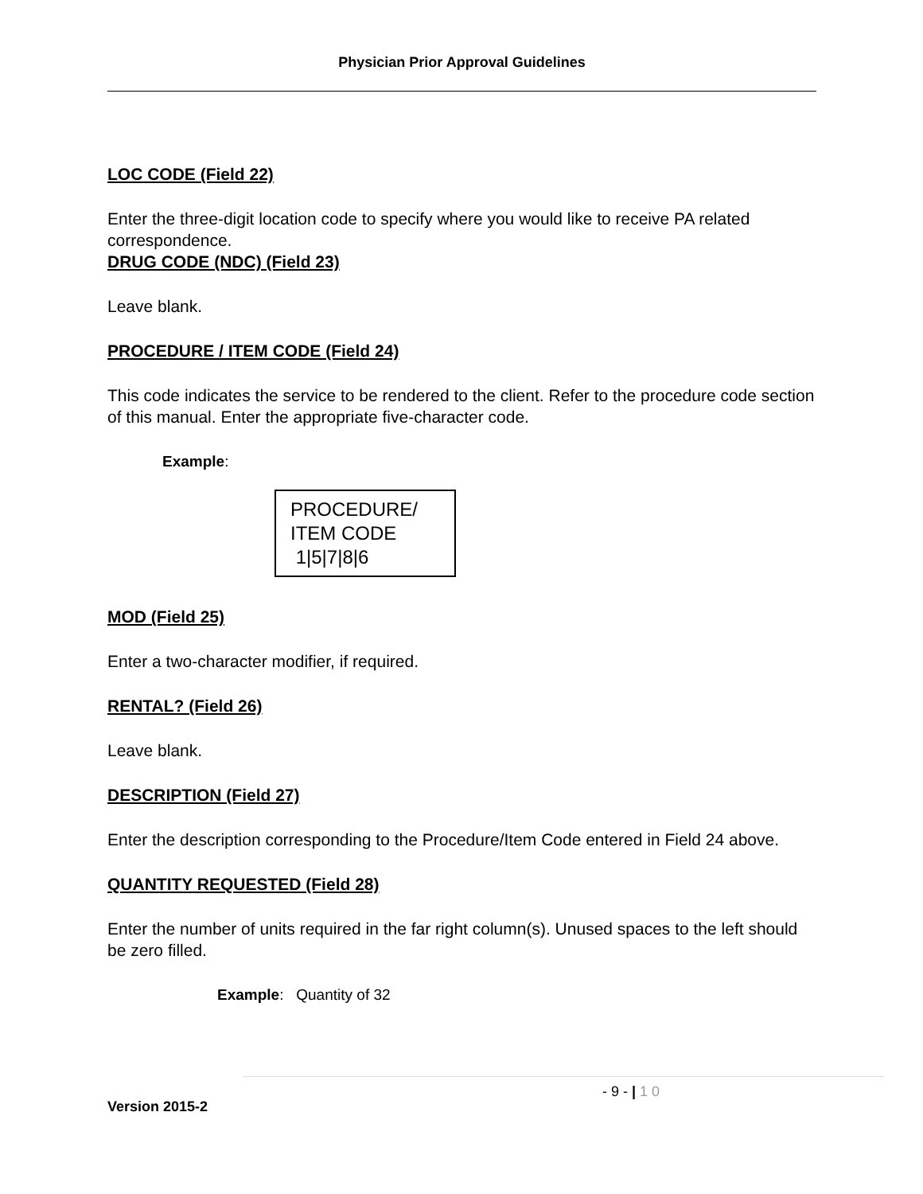Physician Prior Approval Guidelines
LOC CODE (Field 22)
Enter the three-digit location code to specify where you would like to receive PA related correspondence.
DRUG CODE (NDC) (Field 23)
Leave blank.
PROCEDURE / ITEM CODE (Field 24)
This code indicates the service to be rendered to the client. Refer to the procedure code section of this manual. Enter the appropriate five-character code.
Example:
PROCEDURE/
ITEM CODE
1|5|7|8|6
MOD (Field 25)
Enter a two-character modifier, if required.
RENTAL? (Field 26)
Leave blank.
DESCRIPTION (Field 27)
Enter the description corresponding to the Procedure/Item Code entered in Field 24 above.
QUANTITY REQUESTED (Field 28)
Enter the number of units required in the far right column(s). Unused spaces to the left should be zero filled.
Example: Quantity of 32
- 9 - | 1 0
Version 2015-2